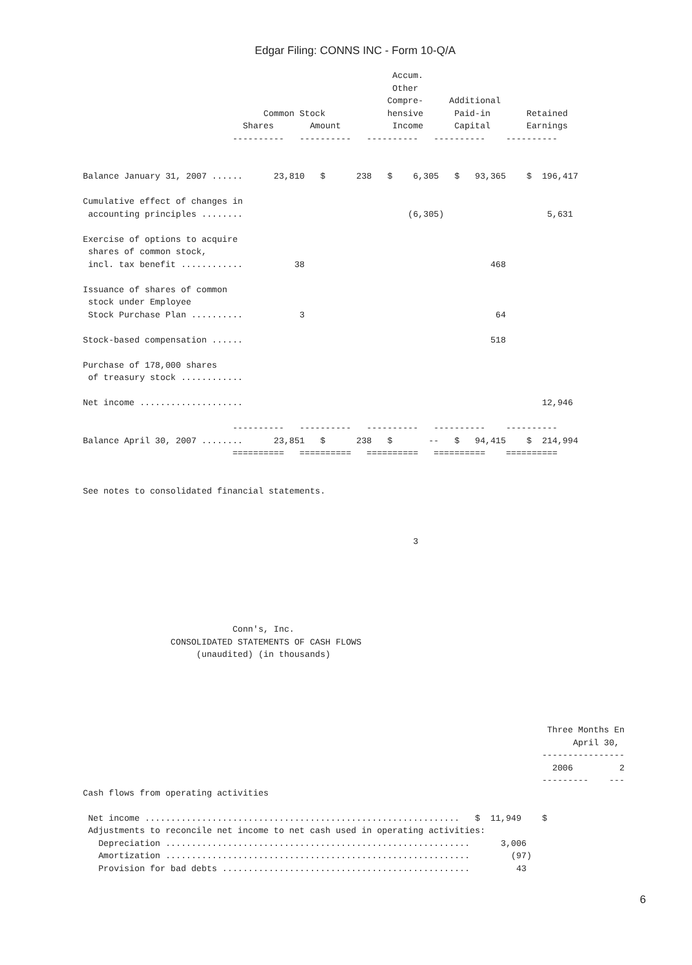Edgar Filing: CONNS INC - Form 10-Q/A
                                                            Accum.
                                                            Other
                                                           Compre-     Additional
                                   Common Stock            hensive      Paid-in       Retained
                               Shares       Amount          Income      Capital       Earnings
                             ----------   ----------   ----------   ----------    ----------


Balance January 31, 2007 ......      23,810   $      238   $    6,305   $   93,365    $  196,417

Cumulative effect of changes in
 accounting principles ........                                (6,305)                    5,631

Exercise of options to acquire
 shares of common stock,
 incl. tax benefit ............          38                                    468

Issuance of shares of common
 stock under Employee
 Stock Purchase Plan ..........           3                                     64

Stock-based compensation ......                                                518

Purchase of 178,000 shares
 of treasury stock ............

Net income ....................                                                          12,946

                             ----------   ----------   ----------   ----------    ----------
Balance April 30, 2007 ........      23,851   $      238   $       --   $   94,415    $  214,994
                             ==========   ==========   ==========   ==========    ==========


See notes to consolidated financial statements.



                                                                3






                             Conn's, Inc.
                 CONSOLIDATED STATEMENTS OF CASH FLOWS
                      (unaudited) (in thousands)





                                                                                          Three Months En
                                                                                               April 30,
                                                                                         ----------------
                                                                                           2006         2
                                                                                         ---------    ---
Cash flows from operating activities

 Net income .............................................................   $  11,949    $
 Adjustments to reconcile net income to net cash used in operating activities:
   Depreciation ...........................................................      3,006
   Amortization ...........................................................        (97)
   Provision for bad debts ................................................         43
6